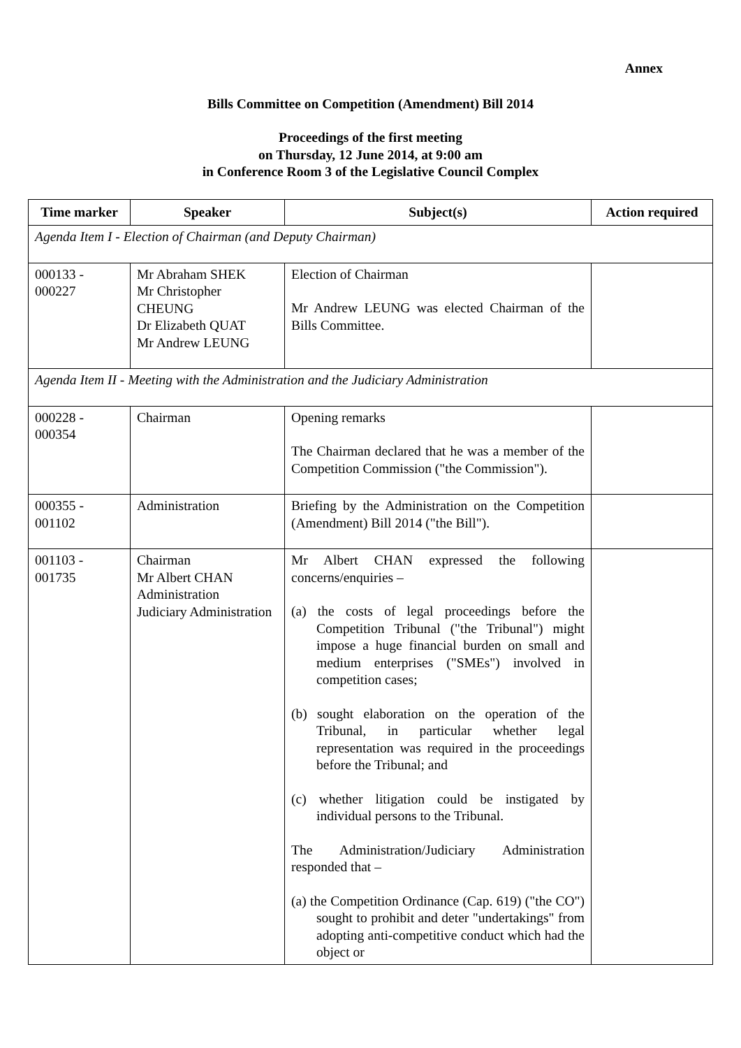Annex
Bills Committee on Competition (Amendment) Bill 2014
Proceedings of the first meeting
on Thursday, 12 June 2014, at 9:00 am
in Conference Room 3 of the Legislative Council Complex
| Time marker | Speaker | Subject(s) | Action required |
| --- | --- | --- | --- |
| Agenda Item I - Election of Chairman (and Deputy Chairman) | | | |
| 000133 - 000227 | Mr Abraham SHEK Mr Christopher CHEUNG Dr Elizabeth QUAT Mr Andrew LEUNG | Election of Chairman Mr Andrew LEUNG was elected Chairman of the Bills Committee. | |
| Agenda Item II - Meeting with the Administration and the Judiciary Administration | | | |
| 000228 - 000354 | Chairman | Opening remarks The Chairman declared that he was a member of the Competition Commission ("the Commission"). | |
| 000355 - 001102 | Administration | Briefing by the Administration on the Competition (Amendment) Bill 2014 ("the Bill"). | |
| 001103 - 001735 | Chairman Mr Albert CHAN Administration Judiciary Administration | Mr Albert CHAN expressed the following concerns/enquiries – (a) the costs of legal proceedings before the Competition Tribunal ("the Tribunal") might impose a huge financial burden on small and medium enterprises ("SMEs") involved in competition cases; (b) sought elaboration on the operation of the Tribunal, in particular whether legal representation was required in the proceedings before the Tribunal; and (c) whether litigation could be instigated by individual persons to the Tribunal. The Administration/Judiciary Administration responded that – (a) the Competition Ordinance (Cap. 619) ("the CO") sought to prohibit and deter "undertakings" from adopting anti-competitive conduct which had the object or | |